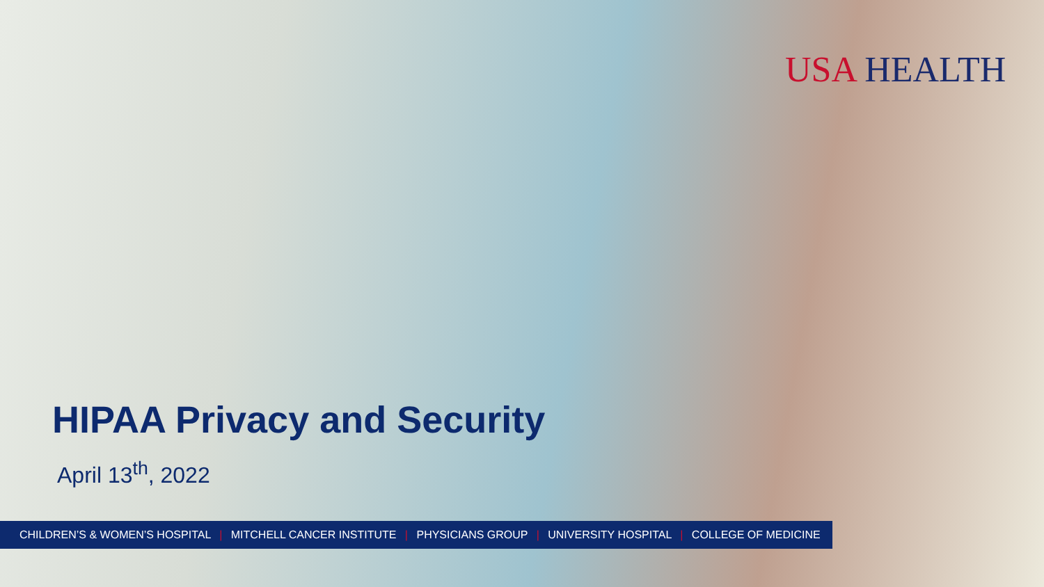USA HEALTH
HIPAA Privacy and Security
April 13<sup>th</sup>, 2022
CHILDREN’S & WOMEN’S HOSPITAL | MITCHELL CANCER INSTITUTE | PHYSICIANS GROUP | UNIVERSITY HOSPITAL | COLLEGE OF MEDICINE